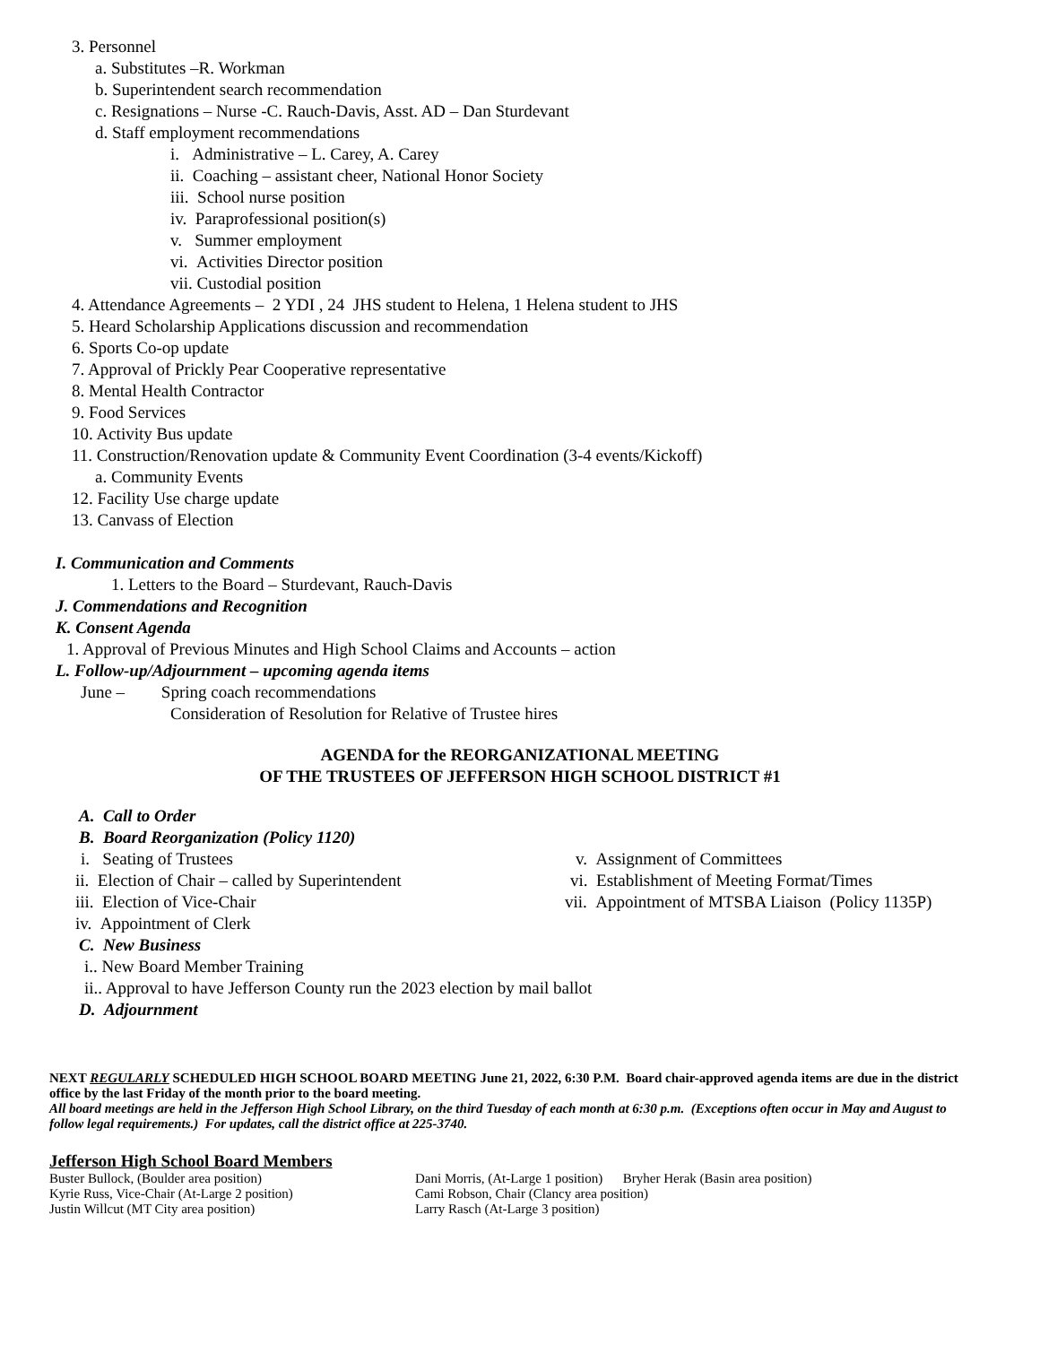3. Personnel
a. Substitutes –R. Workman
b. Superintendent search recommendation
c. Resignations – Nurse -C. Rauch-Davis, Asst. AD – Dan Sturdevant
d. Staff employment recommendations
i. Administrative – L. Carey, A. Carey
ii. Coaching – assistant cheer, National Honor Society
iii. School nurse position
iv. Paraprofessional position(s)
v. Summer employment
vi. Activities Director position
vii. Custodial position
4. Attendance Agreements – 2 YDI , 24 JHS student to Helena, 1 Helena student to JHS
5. Heard Scholarship Applications discussion and recommendation
6. Sports Co-op update
7. Approval of Prickly Pear Cooperative representative
8. Mental Health Contractor
9. Food Services
10. Activity Bus update
11. Construction/Renovation update & Community Event Coordination (3-4 events/Kickoff)
a. Community Events
12. Facility Use charge update
13. Canvass of Election
I. Communication and Comments
1. Letters to the Board – Sturdevant, Rauch-Davis
J. Commendations and Recognition
K. Consent Agenda
1. Approval of Previous Minutes and High School Claims and Accounts – action
L. Follow-up/Adjournment – upcoming agenda items
June – Spring coach recommendations
Consideration of Resolution for Relative of Trustee hires
AGENDA for the REORGANIZATIONAL MEETING
OF THE TRUSTEES OF JEFFERSON HIGH SCHOOL DISTRICT #1
A. Call to Order
B. Board Reorganization (Policy 1120)
i. Seating of Trustees
ii. Election of Chair – called by Superintendent
iii. Election of Vice-Chair
iv. Appointment of Clerk
C. New Business
i.. New Board Member Training
ii.. Approval to have Jefferson County run the 2023 election by mail ballot
D. Adjournment
v. Assignment of Committees
vi. Establishment of Meeting Format/Times
vii. Appointment of MTSBA Liaison (Policy 1135P)
NEXT REGULARLY SCHEDULED HIGH SCHOOL BOARD MEETING June 21, 2022, 6:30 P.M. Board chair-approved agenda items are due in the district office by the last Friday of the month prior to the board meeting.
All board meetings are held in the Jefferson High School Library, on the third Tuesday of each month at 6:30 p.m. (Exceptions often occur in May and August to follow legal requirements.) For updates, call the district office at 225-3740.
Jefferson High School Board Members
Buster Bullock, (Boulder area position)
Kyrie Russ, Vice-Chair (At-Large 2 position)
Justin Willcut (MT City area position)
Dani Morris, (At-Large 1 position) Bryher Herak (Basin area position)
Cami Robson, Chair (Clancy area position)
Larry Rasch (At-Large 3 position)